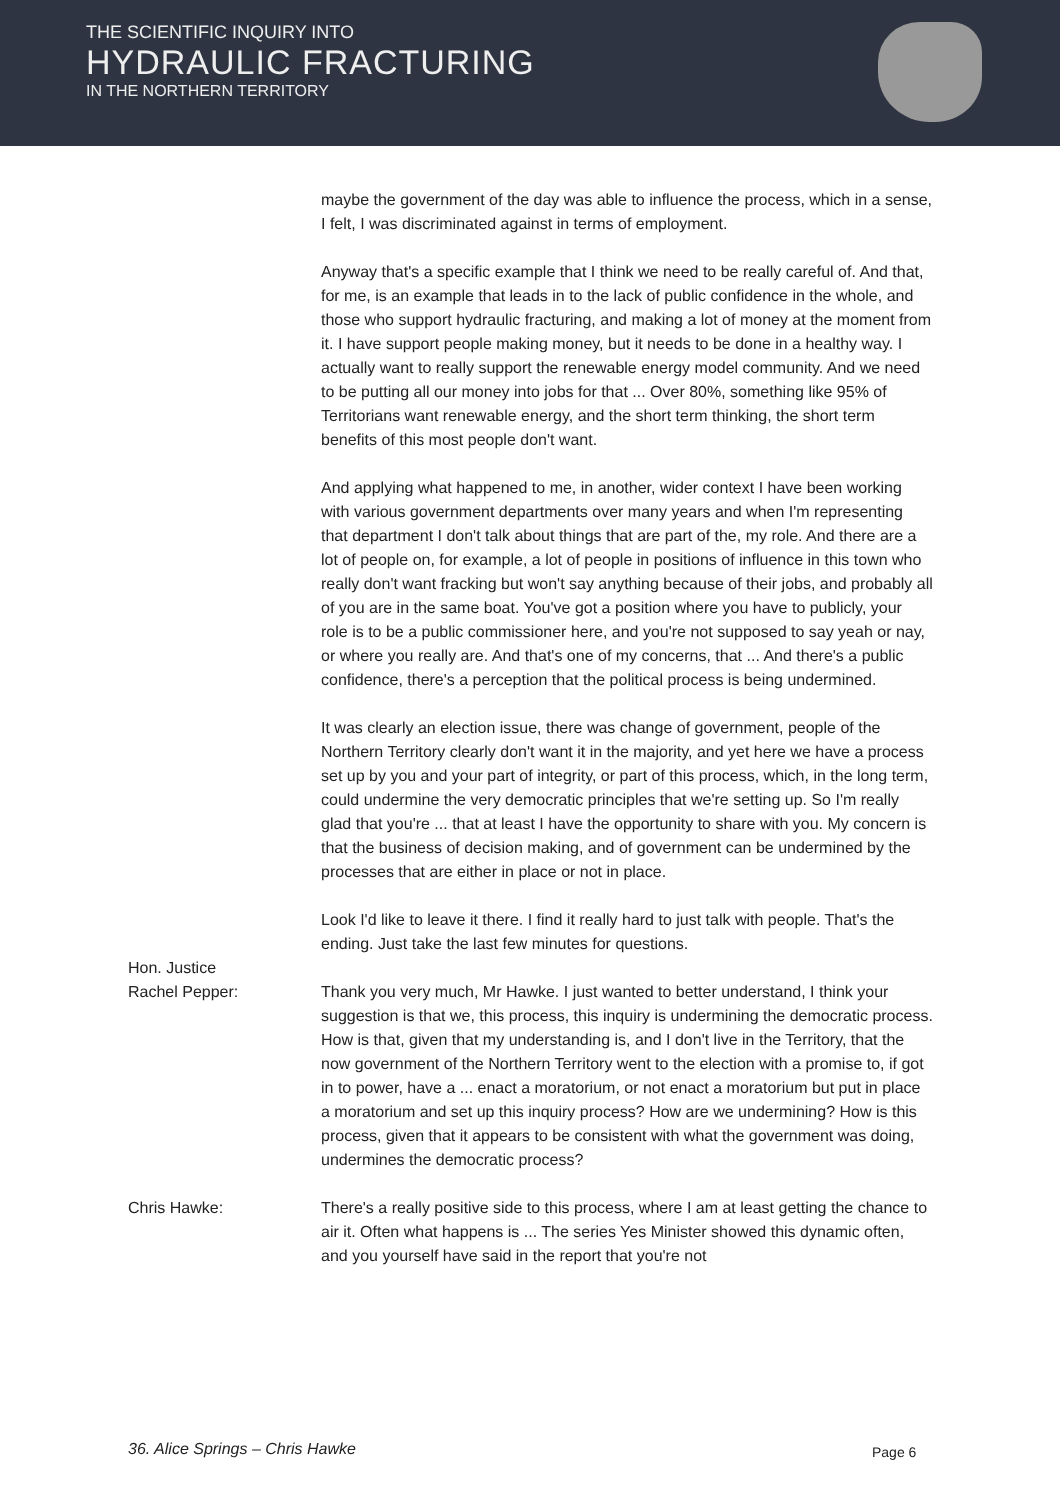THE SCIENTIFIC INQUIRY INTO
HYDRAULIC FRACTURING
IN THE NORTHERN TERRITORY
maybe the government of the day was able to influence the process, which in a sense, I felt, I was discriminated against in terms of employment.
Anyway that's a specific example that I think we need to be really careful of. And that, for me, is an example that leads in to the lack of public confidence in the whole, and those who support hydraulic fracturing, and making a lot of money at the moment from it. I have support people making money, but it needs to be done in a healthy way. I actually want to really support the renewable energy model community. And we need to be putting all our money into jobs for that ... Over 80%, something like 95% of Territorians want renewable energy, and the short term thinking, the short term benefits of this most people don't want.
And applying what happened to me, in another, wider context I have been working with various government departments over many years and when I'm representing that department I don't talk about things that are part of the, my role. And there are a lot of people on, for example, a lot of people in positions of influence in this town who really don't want fracking but won't say anything because of their jobs, and probably all of you are in the same boat. You've got a position where you have to publicly, your role is to be a public commissioner here, and you're not supposed to say yeah or nay, or where you really are. And that's one of my concerns, that ... And there's a public confidence, there's a perception that the political process is being undermined.
It was clearly an election issue, there was change of government, people of the Northern Territory clearly don't want it in the majority, and yet here we have a process set up by you and your part of integrity, or part of this process, which, in the long term, could undermine the very democratic principles that we're setting up. So I'm really glad that you're ... that at least I have the opportunity to share with you. My concern is that the business of decision making, and of government can be undermined by the processes that are either in place or not in place.
Look I'd like to leave it there. I find it really hard to just talk with people. That's the ending. Just take the last few minutes for questions.
Hon. Justice
Rachel Pepper:
Thank you very much, Mr Hawke. I just wanted to better understand, I think your suggestion is that we, this process, this inquiry is undermining the democratic process. How is that, given that my understanding is, and I don't live in the Territory, that the now government of the Northern Territory went to the election with a promise to, if got in to power, have a ... enact a moratorium, or not enact a moratorium but put in place a moratorium and set up this inquiry process? How are we undermining? How is this process, given that it appears to be consistent with what the government was doing, undermines the democratic process?
Chris Hawke: There's a really positive side to this process, where I am at least getting the chance to air it. Often what happens is ... The series Yes Minister showed this dynamic often, and you yourself have said in the report that you're not
36. Alice Springs – Chris Hawke
Page 6